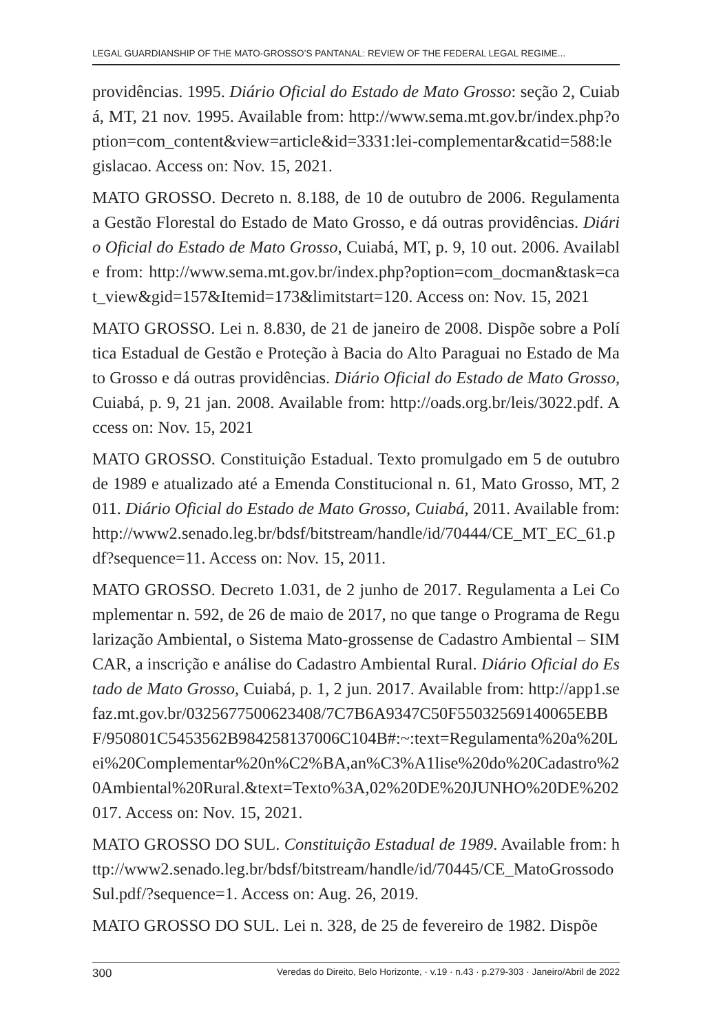LEGAL GUARDIANSHIP OF THE MATO-GROSSO’S PANTANAL: REVIEW OF THE FEDERAL LEGAL REGIME...
providências. 1995. Diário Oficial do Estado de Mato Grosso: seção 2, Cuiabá, MT, 21 nov. 1995. Available from: http://www.sema.mt.gov.br/index.php?option=com_content&view=article&id=3331:lei-complementar&catid=588:legislacao. Access on: Nov. 15, 2021.
MATO GROSSO. Decreto n. 8.188, de 10 de outubro de 2006. Regulamenta a Gestão Florestal do Estado de Mato Grosso, e dá outras providências. Diário Oficial do Estado de Mato Grosso, Cuiabá, MT, p. 9, 10 out. 2006. Available from: http://www.sema.mt.gov.br/index.php?option=com_docman&task=cat_view&gid=157&Itemid=173&limitstart=120. Access on: Nov. 15, 2021
MATO GROSSO. Lei n. 8.830, de 21 de janeiro de 2008. Dispõe sobre a Política Estadual de Gestão e Proteção à Bacia do Alto Paraguai no Estado de Mato Grosso e dá outras providências. Diário Oficial do Estado de Mato Grosso, Cuiabá, p. 9, 21 jan. 2008. Available from: http://oads.org.br/leis/3022.pdf. Access on: Nov. 15, 2021
MATO GROSSO. Constituição Estadual. Texto promulgado em 5 de outubro de 1989 e atualizado até a Emenda Constitucional n. 61, Mato Grosso, MT, 2011. Diário Oficial do Estado de Mato Grosso, Cuiabá, 2011. Available from: http://www2.senado.leg.br/bdsf/bitstream/handle/id/70444/CE_MT_EC_61.pdf?sequence=11. Access on: Nov. 15, 2011.
MATO GROSSO. Decreto 1.031, de 2 junho de 2017. Regulamenta a Lei Complementar n. 592, de 26 de maio de 2017, no que tange o Programa de Regularização Ambiental, o Sistema Mato-grossense de Cadastro Ambiental – SIMCAR, a inscrição e análise do Cadastro Ambiental Rural. Diário Oficial do Estado de Mato Grosso, Cuiabá, p. 1, 2 jun. 2017. Available from: http://app1.sefaz.mt.gov.br/0325677500623408/7C7B6A9347C50F55032569140065EBBF/950801C5453562B984258137006C104B#:~:text=Regulamenta%20a%20Lei%20Complementar%20n%C2%BA,an%C3%A1lise%20do%20Cadastro%20Ambiental%20Rural.&text=Texto%3A,02%20DE%20JUNHO%20DE%202017. Access on: Nov. 15, 2021.
MATO GROSSO DO SUL. Constituição Estadual de 1989. Available from: http://www2.senado.leg.br/bdsf/bitstream/handle/id/70445/CE_MatoGrossodoSul.pdf/?sequence=1. Access on: Aug. 26, 2019.
MATO GROSSO DO SUL. Lei n. 328, de 25 de fevereiro de 1982. Dispõe
300 Veredas do Direito, Belo Horizonte, · v.19 · n.43 · p.279-303 · Janeiro/Abril de 2022